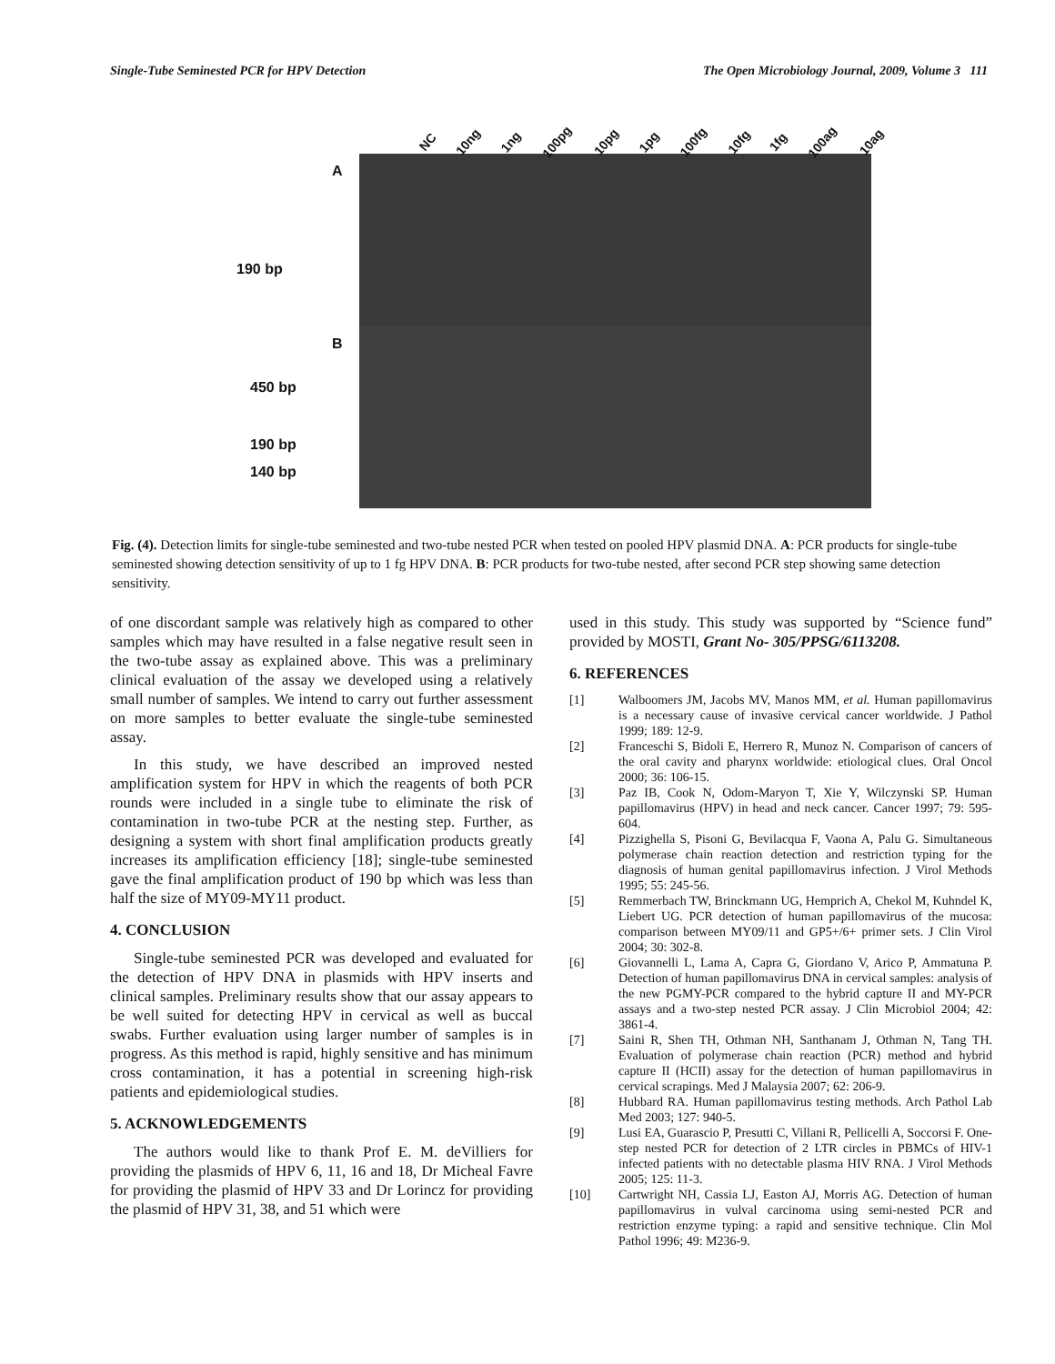Single-Tube Seminested PCR for HPV Detection The Open Microbiology Journal, 2009, Volume 3 111
NC 10ng 1ng 100pg 10pg 1pg 100fg 10fg 1fg 100ag 10ag
A
190 bp
B
450 bp
190 bp
140 bp
Fig. (4). Detection limits for single-tube seminested and two-tube nested PCR when tested on pooled HPV plasmid DNA. A: PCR products for single-tube seminested showing detection sensitivity of up to 1 fg HPV DNA. B: PCR products for two-tube nested, after second PCR step showing same detection sensitivity.
of one discordant sample was relatively high as compared to other samples which may have resulted in a false negative result seen in the two-tube assay as explained above. This was a preliminary clinical evaluation of the assay we developed using a relatively small number of samples. We intend to carry out further assessment on more samples to better evaluate the single-tube seminested assay.
In this study, we have described an improved nested amplification system for HPV in which the reagents of both PCR rounds were included in a single tube to eliminate the risk of contamination in two-tube PCR at the nesting step. Further, as designing a system with short final amplification products greatly increases its amplification efficiency [18]; single-tube seminested gave the final amplification product of 190 bp which was less than half the size of MY09-MY11 product.
4. CONCLUSION
Single-tube seminested PCR was developed and evaluated for the detection of HPV DNA in plasmids with HPV inserts and clinical samples. Preliminary results show that our assay appears to be well suited for detecting HPV in cervical as well as buccal swabs. Further evaluation using larger number of samples is in progress. As this method is rapid, highly sensitive and has minimum cross contamination, it has a potential in screening high-risk patients and epidemiological studies.
5. ACKNOWLEDGEMENTS
The authors would like to thank Prof E. M. deVilliers for providing the plasmids of HPV 6, 11, 16 and 18, Dr Micheal Favre for providing the plasmid of HPV 33 and Dr Lorincz for providing the plasmid of HPV 31, 38, and 51 which were
used in this study. This study was supported by “Science fund” provided by MOSTI, Grant No- 305/PPSG/6113208.
6. REFERENCES
[1] Walboomers JM, Jacobs MV, Manos MM, et al. Human papillomavirus is a necessary cause of invasive cervical cancer worldwide. J Pathol 1999; 189: 12-9.
[2] Franceschi S, Bidoli E, Herrero R, Munoz N. Comparison of cancers of the oral cavity and pharynx worldwide: etiological clues. Oral Oncol 2000; 36: 106-15.
[3] Paz IB, Cook N, Odom-Maryon T, Xie Y, Wilczynski SP. Human papillomavirus (HPV) in head and neck cancer. Cancer 1997; 79: 595-604.
[4] Pizzighella S, Pisoni G, Bevilacqua F, Vaona A, Palu G. Simultaneous polymerase chain reaction detection and restriction typing for the diagnosis of human genital papillomavirus infection. J Virol Methods 1995; 55: 245-56.
[5] Remmerbach TW, Brinckmann UG, Hemprich A, Chekol M, Kuhndel K, Liebert UG. PCR detection of human papillomavirus of the mucosa: comparison between MY09/11 and GP5+/6+ primer sets. J Clin Virol 2004; 30: 302-8.
[6] Giovannelli L, Lama A, Capra G, Giordano V, Arico P, Ammatuna P. Detection of human papillomavirus DNA in cervical samples: analysis of the new PGMY-PCR compared to the hybrid capture II and MY-PCR assays and a two-step nested PCR assay. J Clin Microbiol 2004; 42: 3861-4.
[7] Saini R, Shen TH, Othman NH, Santhanam J, Othman N, Tang TH. Evaluation of polymerase chain reaction (PCR) method and hybrid capture II (HCII) assay for the detection of human papillomavirus in cervical scrapings. Med J Malaysia 2007; 62: 206-9.
[8] Hubbard RA. Human papillomavirus testing methods. Arch Pathol Lab Med 2003; 127: 940-5.
[9] Lusi EA, Guarascio P, Presutti C, Villani R, Pellicelli A, Soccorsi F. One-step nested PCR for detection of 2 LTR circles in PBMCs of HIV-1 infected patients with no detectable plasma HIV RNA. J Virol Methods 2005; 125: 11-3.
[10] Cartwright NH, Cassia LJ, Easton AJ, Morris AG. Detection of human papillomavirus in vulval carcinoma using semi-nested PCR and restriction enzyme typing: a rapid and sensitive technique. Clin Mol Pathol 1996; 49: M236-9.